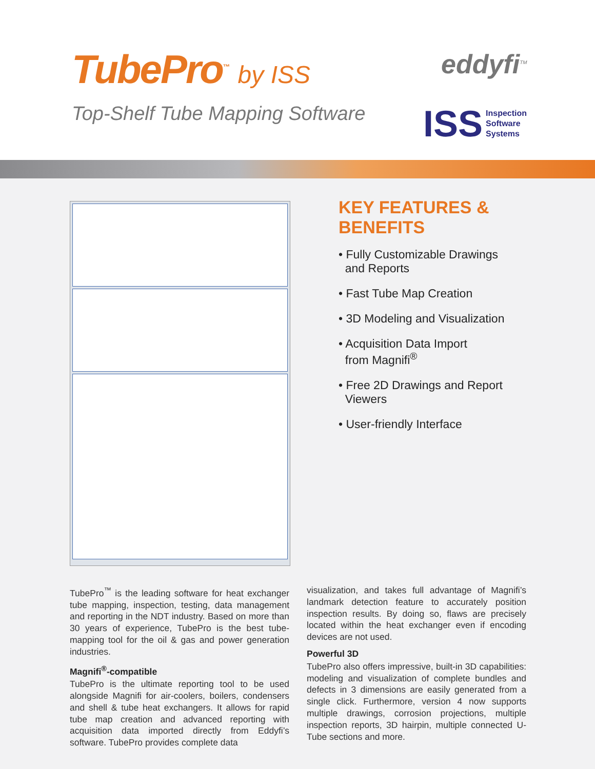TubePro<sup>™</sup> by ISS
Top-Shelf Tube Mapping Software
eddyfi<sup>TM</sup>
ISS
Inspection
Software
Systems
KEY FEATURES & BENEFITS
• Fully Customizable Drawings
and Reports
• Fast Tube Map Creation
• 3D Modeling and Visualization
• Acquisition Data Import
from Magnifi<sup>®</sup>
• Free 2D Drawings and Report
Viewers
• User-friendly Interface
TubePro<sup>™</sup> is the leading software for heat exchanger tube mapping, inspection, testing, data management and reporting in the NDT industry. Based on more than 30 years of experience, TubePro is the best tube-mapping tool for the oil & gas and power generation industries.
Magnifi<sup>®</sup>-compatible
TubePro is the ultimate reporting tool to be used alongside Magnifi for air-coolers, boilers, condensers and shell & tube heat exchangers. It allows for rapid tube map creation and advanced reporting with acquisition data imported directly from Eddyfi’s software. TubePro provides complete data
visualization, and takes full advantage of Magnifi’s landmark detection feature to accurately position inspection results. By doing so, flaws are precisely located within the heat exchanger even if encoding devices are not used.
Powerful 3D
TubePro also offers impressive, built-in 3D capabilities: modeling and visualization of complete bundles and defects in 3 dimensions are easily generated from a single click. Furthermore, version 4 now supports multiple drawings, corrosion projections, multiple inspection reports, 3D hairpin, multiple connected U-Tube sections and more.